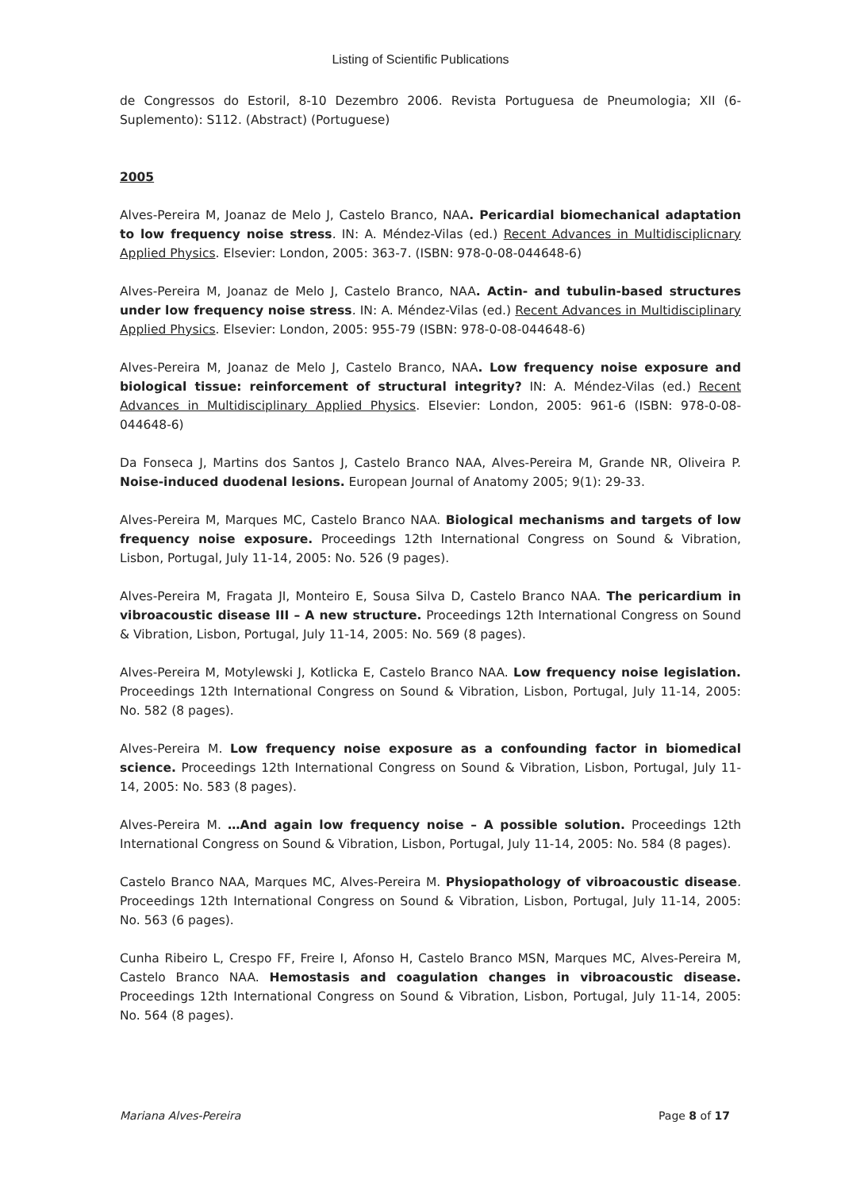Listing of Scientific Publications
de Congressos do Estoril, 8-10 Dezembro 2006. Revista Portuguesa de Pneumologia; XII (6-Suplemento): S112. (Abstract) (Portuguese)
2005
Alves-Pereira M, Joanaz de Melo J, Castelo Branco, NAA. Pericardial biomechanical adaptation to low frequency noise stress. IN: A. Méndez-Vilas (ed.) Recent Advances in Multidisciplicnary Applied Physics. Elsevier: London, 2005: 363-7. (ISBN: 978-0-08-044648-6)
Alves-Pereira M, Joanaz de Melo J, Castelo Branco, NAA. Actin- and tubulin-based structures under low frequency noise stress. IN: A. Méndez-Vilas (ed.) Recent Advances in Multidisciplinary Applied Physics. Elsevier: London, 2005: 955-79 (ISBN: 978-0-08-044648-6)
Alves-Pereira M, Joanaz de Melo J, Castelo Branco, NAA. Low frequency noise exposure and biological tissue: reinforcement of structural integrity? IN: A. Méndez-Vilas (ed.) Recent Advances in Multidisciplinary Applied Physics. Elsevier: London, 2005: 961-6 (ISBN: 978-0-08-044648-6)
Da Fonseca J, Martins dos Santos J, Castelo Branco NAA, Alves-Pereira M, Grande NR, Oliveira P. Noise-induced duodenal lesions. European Journal of Anatomy 2005; 9(1): 29-33.
Alves-Pereira M, Marques MC, Castelo Branco NAA. Biological mechanisms and targets of low frequency noise exposure. Proceedings 12th International Congress on Sound & Vibration, Lisbon, Portugal, July 11-14, 2005: No. 526 (9 pages).
Alves-Pereira M, Fragata JI, Monteiro E, Sousa Silva D, Castelo Branco NAA. The pericardium in vibroacoustic disease III – A new structure. Proceedings 12th International Congress on Sound & Vibration, Lisbon, Portugal, July 11-14, 2005: No. 569 (8 pages).
Alves-Pereira M, Motylewski J, Kotlicka E, Castelo Branco NAA. Low frequency noise legislation. Proceedings 12th International Congress on Sound & Vibration, Lisbon, Portugal, July 11-14, 2005: No. 582 (8 pages).
Alves-Pereira M. Low frequency noise exposure as a confounding factor in biomedical science. Proceedings 12th International Congress on Sound & Vibration, Lisbon, Portugal, July 11-14, 2005: No. 583 (8 pages).
Alves-Pereira M. …And again low frequency noise – A possible solution. Proceedings 12th International Congress on Sound & Vibration, Lisbon, Portugal, July 11-14, 2005: No. 584 (8 pages).
Castelo Branco NAA, Marques MC, Alves-Pereira M. Physiopathology of vibroacoustic disease. Proceedings 12th International Congress on Sound & Vibration, Lisbon, Portugal, July 11-14, 2005: No. 563 (6 pages).
Cunha Ribeiro L, Crespo FF, Freire I, Afonso H, Castelo Branco MSN, Marques MC, Alves-Pereira M, Castelo Branco NAA. Hemostasis and coagulation changes in vibroacoustic disease. Proceedings 12th International Congress on Sound & Vibration, Lisbon, Portugal, July 11-14, 2005: No. 564 (8 pages).
Mariana Alves-Pereira Page 8 of 17